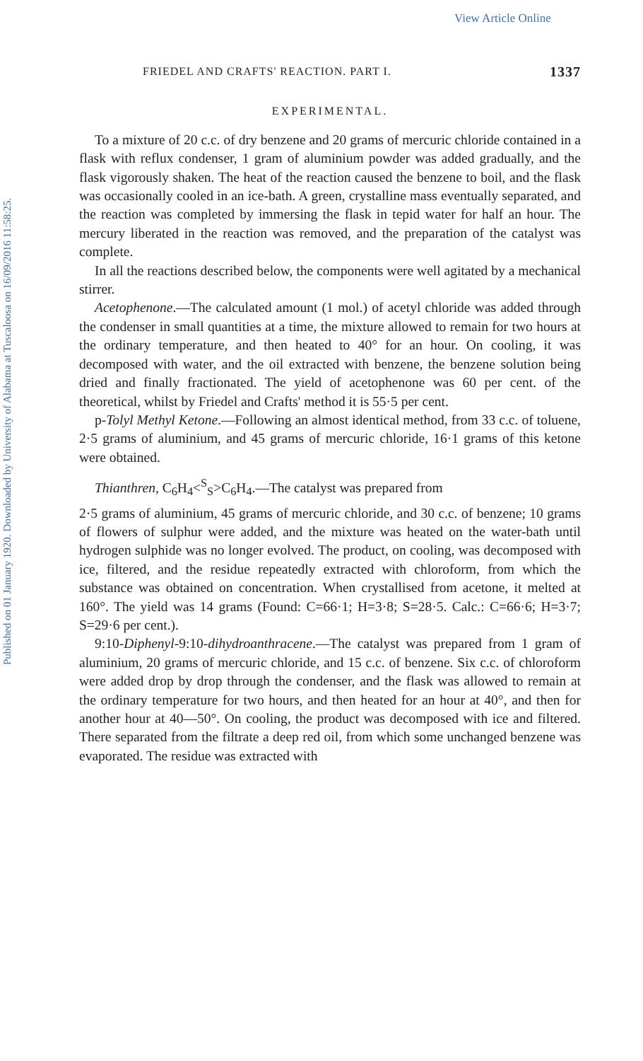View Article Online
Published on 01 January 1920. Downloaded by University of Alabama at Tuscaloosa on 16/09/2016 11:58:25.
FRIEDEL AND CRAFTS' REACTION. PART I. 1337
EXPERIMENTAL.
To a mixture of 20 c.c. of dry benzene and 20 grams of mercuric chloride contained in a flask with reflux condenser, 1 gram of aluminium powder was added gradually, and the flask vigorously shaken. The heat of the reaction caused the benzene to boil, and the flask was occasionally cooled in an ice-bath. A green, crystalline mass eventually separated, and the reaction was completed by immersing the flask in tepid water for half an hour. The mercury liberated in the reaction was removed, and the preparation of the catalyst was complete.
In all the reactions described below, the components were well agitated by a mechanical stirrer.
Acetophenone.—The calculated amount (1 mol.) of acetyl chloride was added through the condenser in small quantities at a time, the mixture allowed to remain for two hours at the ordinary temperature, and then heated to 40° for an hour. On cooling, it was decomposed with water, and the oil extracted with benzene, the benzene solution being dried and finally fractionated. The yield of acetophenone was 60 per cent. of the theoretical, whilst by Friedel and Crafts' method it is 55·5 per cent.
p-Tolyl Methyl Ketone.—Following an almost identical method, from 33 c.c. of toluene, 2·5 grams of aluminium, and 45 grams of mercuric chloride, 16·1 grams of this ketone were obtained.
Thianthren, C<sub>6</sub>H<sub>4</sub><<sup>S</sup><sub>S</sub>>C<sub>6</sub>H<sub>4</sub>.—The catalyst was prepared from
2·5 grams of aluminium, 45 grams of mercuric chloride, and 30 c.c. of benzene; 10 grams of flowers of sulphur were added, and the mixture was heated on the water-bath until hydrogen sulphide was no longer evolved. The product, on cooling, was decomposed with ice, filtered, and the residue repeatedly extracted with chloroform, from which the substance was obtained on concentration. When crystallised from acetone, it melted at 160°. The yield was 14 grams (Found: C=66·1; H=3·8; S=28·5. Calc.: C=66·6; H=3·7; S=29·6 per cent.).
9:10-Diphenyl-9:10-dihydroanthracene.—The catalyst was prepared from 1 gram of aluminium, 20 grams of mercuric chloride, and 15 c.c. of benzene. Six c.c. of chloroform were added drop by drop through the condenser, and the flask was allowed to remain at the ordinary temperature for two hours, and then heated for an hour at 40°, and then for another hour at 40—50°. On cooling, the product was decomposed with ice and filtered. There separated from the filtrate a deep red oil, from which some unchanged benzene was evaporated. The residue was extracted with